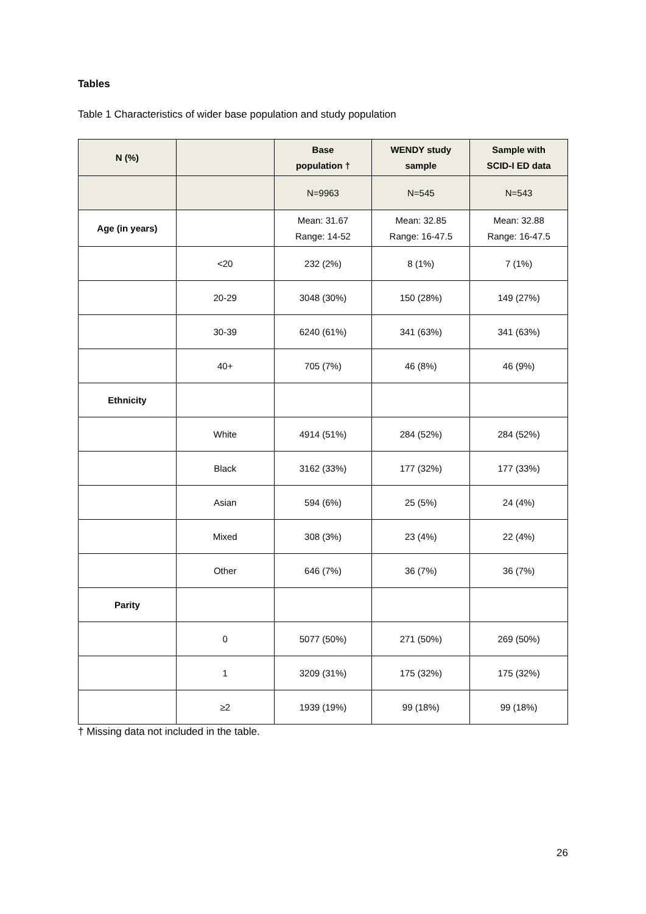Tables
Table 1 Characteristics of wider base population and study population
| N (%) | | Base population † | WENDY study sample | Sample with SCID-I ED data |
| --- | --- | --- | --- | --- |
| | | N=9963 | N=545 | N=543 |
| Age (in years) | | Mean: 31.67 Range: 14-52 | Mean: 32.85 Range: 16-47.5 | Mean: 32.88 Range: 16-47.5 |
| | <20 | 232 (2%) | 8 (1%) | 7 (1%) |
| | 20-29 | 3048 (30%) | 150 (28%) | 149 (27%) |
| | 30-39 | 6240 (61%) | 341 (63%) | 341 (63%) |
| | 40+ | 705 (7%) | 46 (8%) | 46 (9%) |
| Ethnicity | | | | |
| | White | 4914 (51%) | 284 (52%) | 284 (52%) |
| | Black | 3162 (33%) | 177 (32%) | 177 (33%) |
| | Asian | 594 (6%) | 25 (5%) | 24 (4%) |
| | Mixed | 308 (3%) | 23 (4%) | 22 (4%) |
| | Other | 646 (7%) | 36 (7%) | 36 (7%) |
| Parity | | | | |
| | 0 | 5077 (50%) | 271 (50%) | 269 (50%) |
| | 1 | 3209 (31%) | 175 (32%) | 175 (32%) |
| | ≥2 | 1939 (19%) | 99 (18%) | 99 (18%) |
† Missing data not included in the table.
26